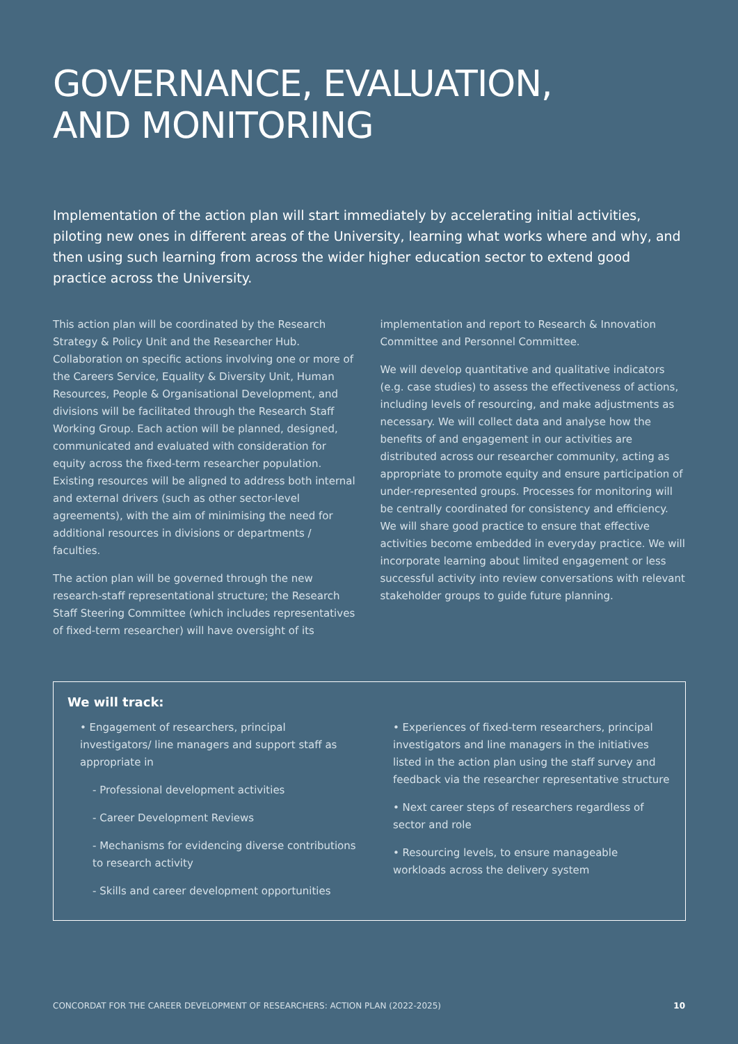GOVERNANCE, EVALUATION,
AND MONITORING
Implementation of the action plan will start immediately by accelerating initial activities, piloting new ones in different areas of the University, learning what works where and why, and then using such learning from across the wider higher education sector to extend good practice across the University.
This action plan will be coordinated by the Research Strategy & Policy Unit and the Researcher Hub. Collaboration on specific actions involving one or more of the Careers Service, Equality & Diversity Unit, Human Resources, People & Organisational Development, and divisions will be facilitated through the Research Staff Working Group. Each action will be planned, designed, communicated and evaluated with consideration for equity across the fixed-term researcher population. Existing resources will be aligned to address both internal and external drivers (such as other sector-level agreements), with the aim of minimising the need for additional resources in divisions or departments / faculties.
The action plan will be governed through the new research-staff representational structure; the Research Staff Steering Committee (which includes representatives of fixed-term researcher) will have oversight of its
implementation and report to Research & Innovation Committee and Personnel Committee.
We will develop quantitative and qualitative indicators (e.g. case studies) to assess the effectiveness of actions, including levels of resourcing, and make adjustments as necessary. We will collect data and analyse how the benefits of and engagement in our activities are distributed across our researcher community, acting as appropriate to promote equity and ensure participation of under-represented groups. Processes for monitoring will be centrally coordinated for consistency and efficiency. We will share good practice to ensure that effective activities become embedded in everyday practice. We will incorporate learning about limited engagement or less successful activity into review conversations with relevant stakeholder groups to guide future planning.
We will track:
• Engagement of researchers, principal investigators/ line managers and support staff as appropriate in
- Professional development activities
- Career Development Reviews
- Mechanisms for evidencing diverse contributions to research activity
- Skills and career development opportunities
• Experiences of fixed-term researchers, principal investigators and line managers in the initiatives listed in the action plan using the staff survey and feedback via the researcher representative structure
• Next career steps of researchers regardless of sector and role
• Resourcing levels, to ensure manageable workloads across the delivery system
CONCORDAT FOR THE CAREER DEVELOPMENT OF RESEARCHERS: ACTION PLAN (2022-2025) 10